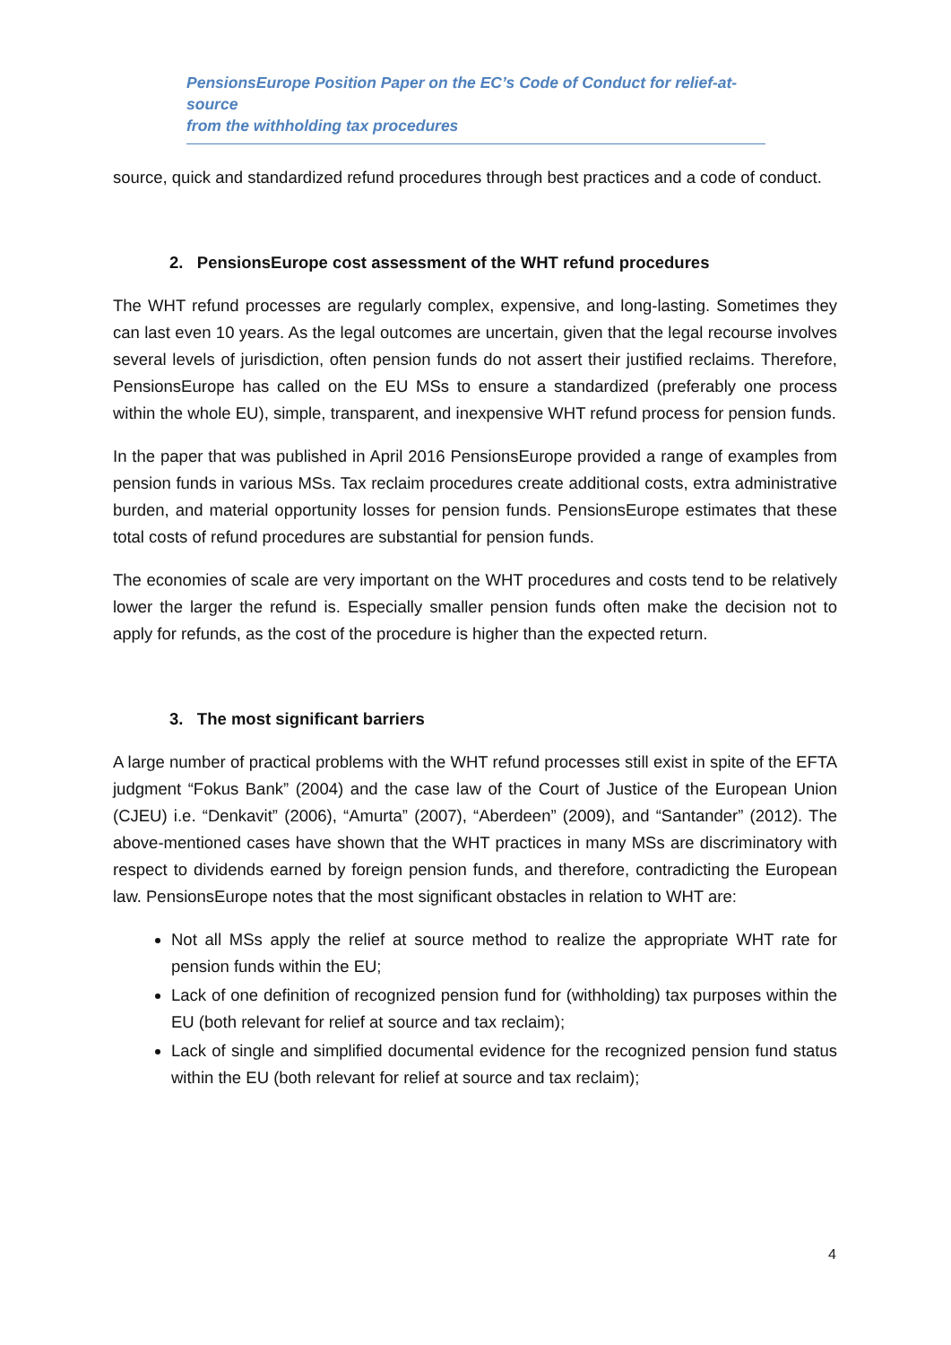PensionsEurope Position Paper on the EC’s Code of Conduct for relief-at-source
from the withholding tax procedures
source, quick and standardized refund procedures through best practices and a code of conduct.
2. PensionsEurope cost assessment of the WHT refund procedures
The WHT refund processes are regularly complex, expensive, and long-lasting. Sometimes they can last even 10 years. As the legal outcomes are uncertain, given that the legal recourse involves several levels of jurisdiction, often pension funds do not assert their justified reclaims. Therefore, PensionsEurope has called on the EU MSs to ensure a standardized (preferably one process within the whole EU), simple, transparent, and inexpensive WHT refund process for pension funds.
In the paper that was published in April 2016 PensionsEurope provided a range of examples from pension funds in various MSs. Tax reclaim procedures create additional costs, extra administrative burden, and material opportunity losses for pension funds. PensionsEurope estimates that these total costs of refund procedures are substantial for pension funds.
The economies of scale are very important on the WHT procedures and costs tend to be relatively lower the larger the refund is. Especially smaller pension funds often make the decision not to apply for refunds, as the cost of the procedure is higher than the expected return.
3. The most significant barriers
A large number of practical problems with the WHT refund processes still exist in spite of the EFTA judgment “Fokus Bank” (2004) and the case law of the Court of Justice of the European Union (CJEU) i.e. “Denkavit” (2006), “Amurta” (2007), “Aberdeen” (2009), and “Santander” (2012). The above-mentioned cases have shown that the WHT practices in many MSs are discriminatory with respect to dividends earned by foreign pension funds, and therefore, contradicting the European law. PensionsEurope notes that the most significant obstacles in relation to WHT are:
Not all MSs apply the relief at source method to realize the appropriate WHT rate for pension funds within the EU;
Lack of one definition of recognized pension fund for (withholding) tax purposes within the EU (both relevant for relief at source and tax reclaim);
Lack of single and simplified documental evidence for the recognized pension fund status within the EU (both relevant for relief at source and tax reclaim);
4